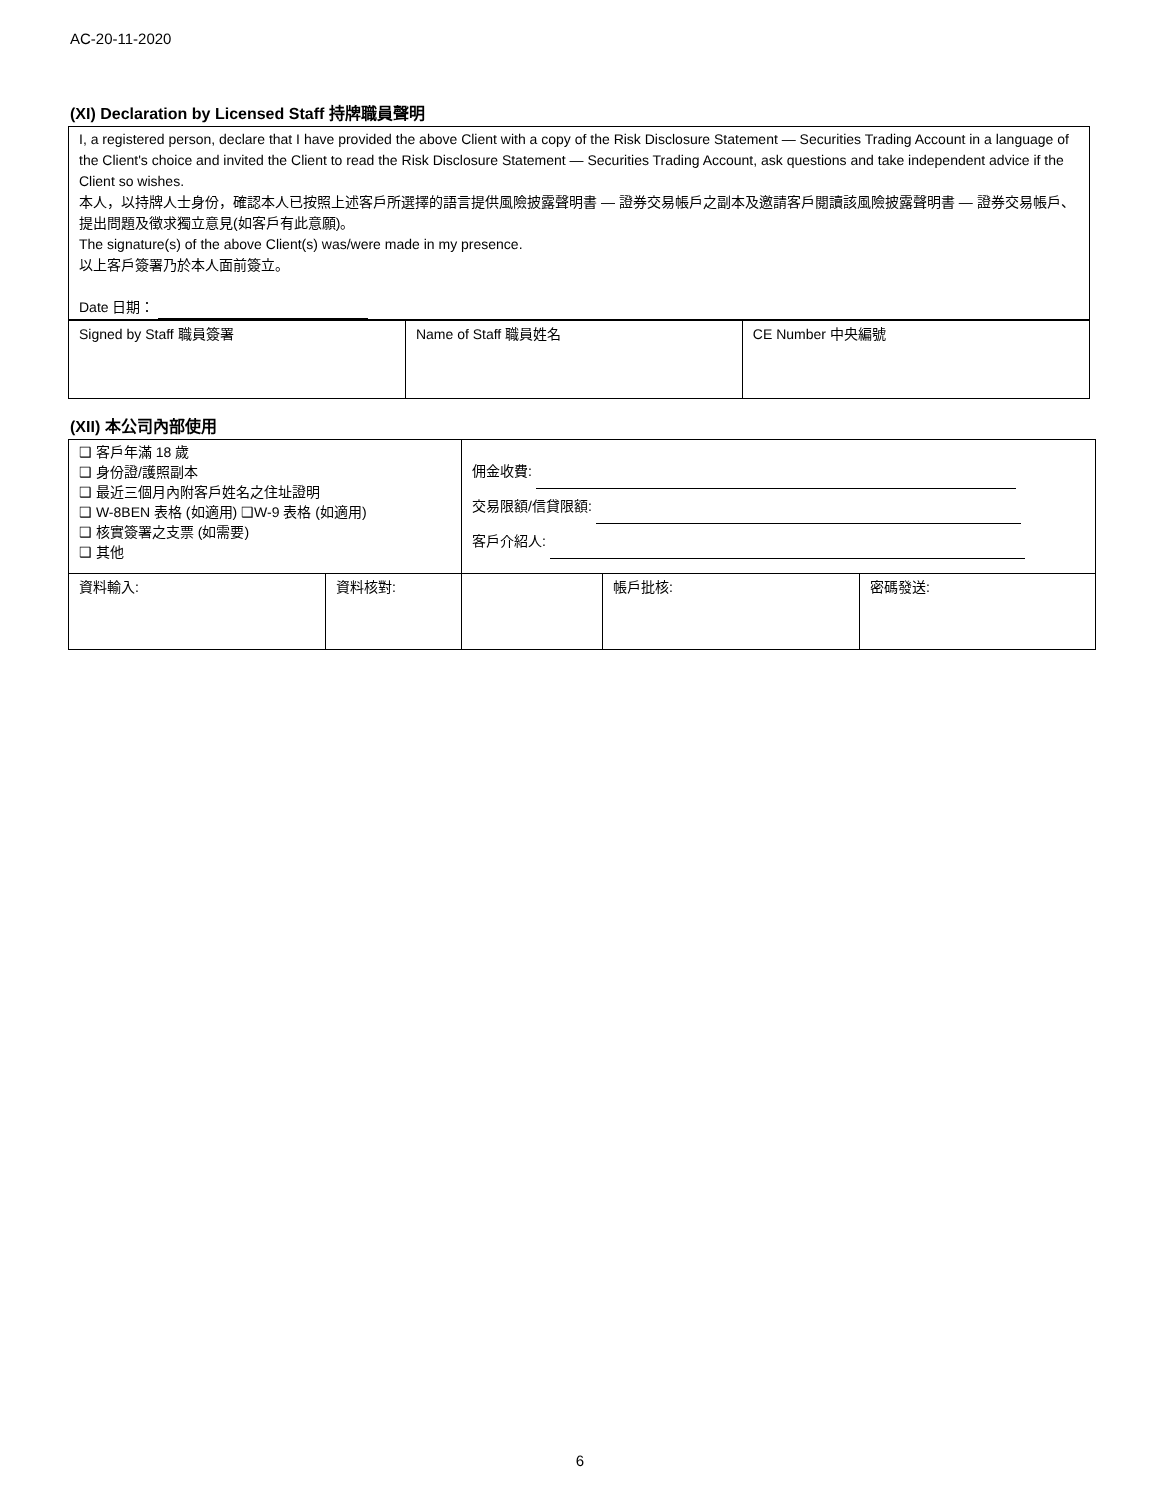AC-20-11-2020
(XI) Declaration by Licensed Staff 持牌職員聲明
I, a registered person, declare that I have provided the above Client with a copy of the Risk Disclosure Statement — Securities Trading Account in a language of the Client's choice and invited the Client to read the Risk Disclosure Statement — Securities Trading Account, ask questions and take independent advice if the Client so wishes.
本人，以持牌人士身份，確認本人已按照上述客戶所選擇的語言提供風險披露聲明書 — 證券交易帳戶之副本及邀請客戶閱讀該風險披露聲明書 — 證券交易帳戶、提出問題及徵求獨立意見(如客戶有此意願)。
The signature(s) of the above Client(s) was/were made in my presence.
以上客戶簽署乃於本人面前簽立。
Date 日期：
| Signed by Staff 職員簽署 | Name of Staff 職員姓名 | CE Number 中央編號 |
(XII) 本公司內部使用
| ❑ 客戶年滿 18 歲 ❑ 身份證/護照副本 ❑ 最近三個月內附客戶姓名之住址證明 ❑ W-8BEN 表格 (如適用) ❑W-9 表格 (如適用) ❑ 核實簽署之支票 (如需要) ❑ 其他 | | 佣金收費: 交易限額/信貸限額: 客戶介紹人: | | |
| 資料輸入: | 資料核對: | | 帳戶批核: | 密碼發送: |
6